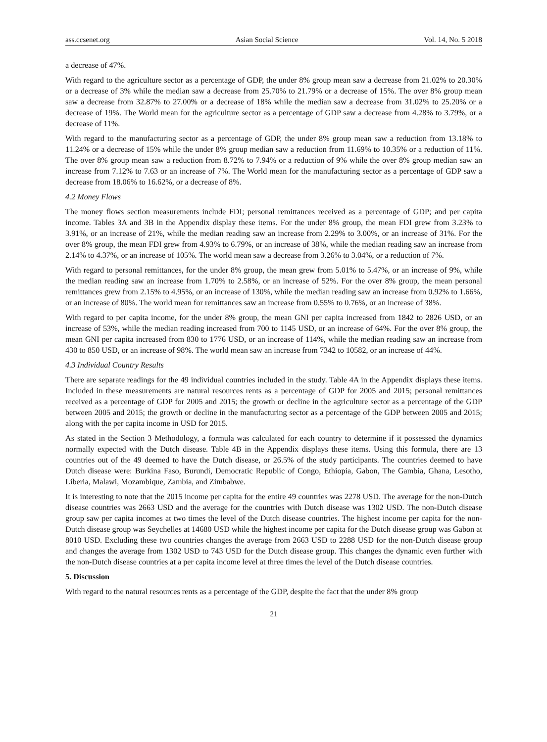ass.ccsenet.org Asian Social Science Vol. 14, No. 5 2018
a decrease of 47%.
With regard to the agriculture sector as a percentage of GDP, the under 8% group mean saw a decrease from 21.02% to 20.30% or a decrease of 3% while the median saw a decrease from 25.70% to 21.79% or a decrease of 15%. The over 8% group mean saw a decrease from 32.87% to 27.00% or a decrease of 18% while the median saw a decrease from 31.02% to 25.20% or a decrease of 19%. The World mean for the agriculture sector as a percentage of GDP saw a decrease from 4.28% to 3.79%, or a decrease of 11%.
With regard to the manufacturing sector as a percentage of GDP, the under 8% group mean saw a reduction from 13.18% to 11.24% or a decrease of 15% while the under 8% group median saw a reduction from 11.69% to 10.35% or a reduction of 11%. The over 8% group mean saw a reduction from 8.72% to 7.94% or a reduction of 9% while the over 8% group median saw an increase from 7.12% to 7.63 or an increase of 7%. The World mean for the manufacturing sector as a percentage of GDP saw a decrease from 18.06% to 16.62%, or a decrease of 8%.
4.2 Money Flows
The money flows section measurements include FDI; personal remittances received as a percentage of GDP; and per capita income. Tables 3A and 3B in the Appendix display these items. For the under 8% group, the mean FDI grew from 3.23% to 3.91%, or an increase of 21%, while the median reading saw an increase from 2.29% to 3.00%, or an increase of 31%. For the over 8% group, the mean FDI grew from 4.93% to 6.79%, or an increase of 38%, while the median reading saw an increase from 2.14% to 4.37%, or an increase of 105%. The world mean saw a decrease from 3.26% to 3.04%, or a reduction of 7%.
With regard to personal remittances, for the under 8% group, the mean grew from 5.01% to 5.47%, or an increase of 9%, while the median reading saw an increase from 1.70% to 2.58%, or an increase of 52%. For the over 8% group, the mean personal remittances grew from 2.15% to 4.95%, or an increase of 130%, while the median reading saw an increase from 0.92% to 1.66%, or an increase of 80%. The world mean for remittances saw an increase from 0.55% to 0.76%, or an increase of 38%.
With regard to per capita income, for the under 8% group, the mean GNI per capita increased from 1842 to 2826 USD, or an increase of 53%, while the median reading increased from 700 to 1145 USD, or an increase of 64%. For the over 8% group, the mean GNI per capita increased from 830 to 1776 USD, or an increase of 114%, while the median reading saw an increase from 430 to 850 USD, or an increase of 98%. The world mean saw an increase from 7342 to 10582, or an increase of 44%.
4.3 Individual Country Results
There are separate readings for the 49 individual countries included in the study. Table 4A in the Appendix displays these items. Included in these measurements are natural resources rents as a percentage of GDP for 2005 and 2015; personal remittances received as a percentage of GDP for 2005 and 2015; the growth or decline in the agriculture sector as a percentage of the GDP between 2005 and 2015; the growth or decline in the manufacturing sector as a percentage of the GDP between 2005 and 2015; along with the per capita income in USD for 2015.
As stated in the Section 3 Methodology, a formula was calculated for each country to determine if it possessed the dynamics normally expected with the Dutch disease. Table 4B in the Appendix displays these items. Using this formula, there are 13 countries out of the 49 deemed to have the Dutch disease, or 26.5% of the study participants. The countries deemed to have Dutch disease were: Burkina Faso, Burundi, Democratic Republic of Congo, Ethiopia, Gabon, The Gambia, Ghana, Lesotho, Liberia, Malawi, Mozambique, Zambia, and Zimbabwe.
It is interesting to note that the 2015 income per capita for the entire 49 countries was 2278 USD. The average for the non-Dutch disease countries was 2663 USD and the average for the countries with Dutch disease was 1302 USD. The non-Dutch disease group saw per capita incomes at two times the level of the Dutch disease countries. The highest income per capita for the non-Dutch disease group was Seychelles at 14680 USD while the highest income per capita for the Dutch disease group was Gabon at 8010 USD. Excluding these two countries changes the average from 2663 USD to 2288 USD for the non-Dutch disease group and changes the average from 1302 USD to 743 USD for the Dutch disease group. This changes the dynamic even further with the non-Dutch disease countries at a per capita income level at three times the level of the Dutch disease countries.
5. Discussion
With regard to the natural resources rents as a percentage of the GDP, despite the fact that the under 8% group
21